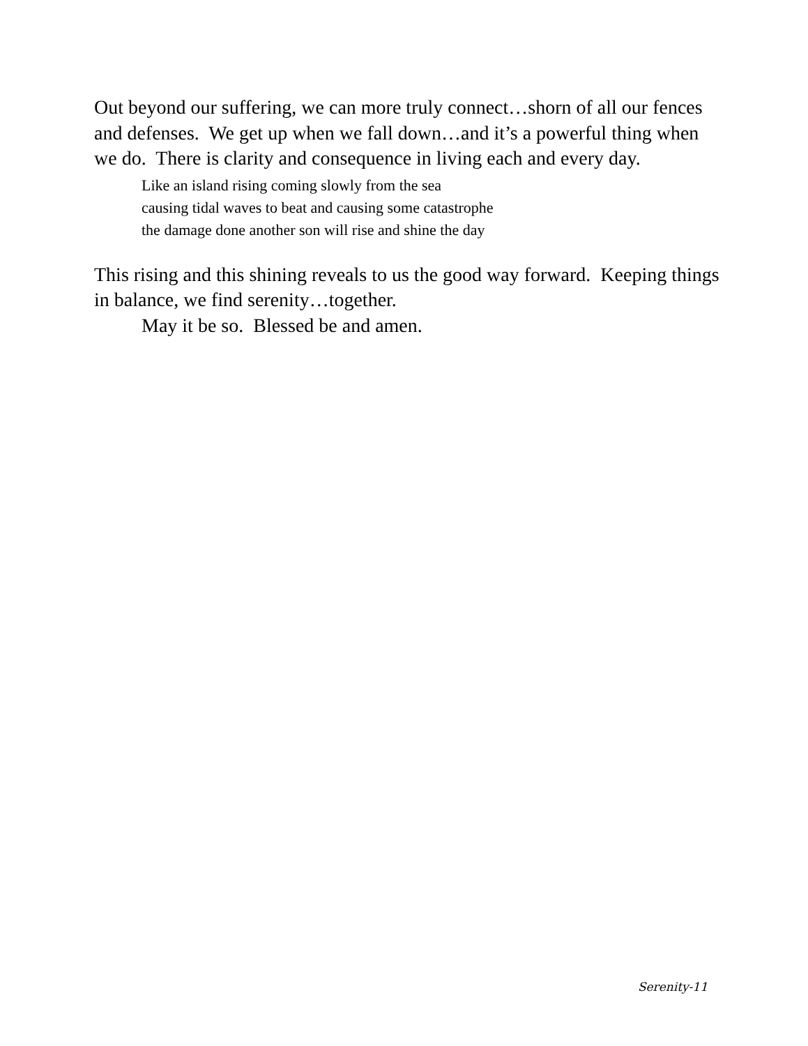Out beyond our suffering, we can more truly connect…shorn of all our fences and defenses. We get up when we fall down…and it’s a powerful thing when we do. There is clarity and consequence in living each and every day.
Like an island rising coming slowly from the sea
causing tidal waves to beat and causing some catastrophe
the damage done another son will rise and shine the day
This rising and this shining reveals to us the good way forward. Keeping things in balance, we find serenity…together.
May it be so. Blessed be and amen.
Serenity-11